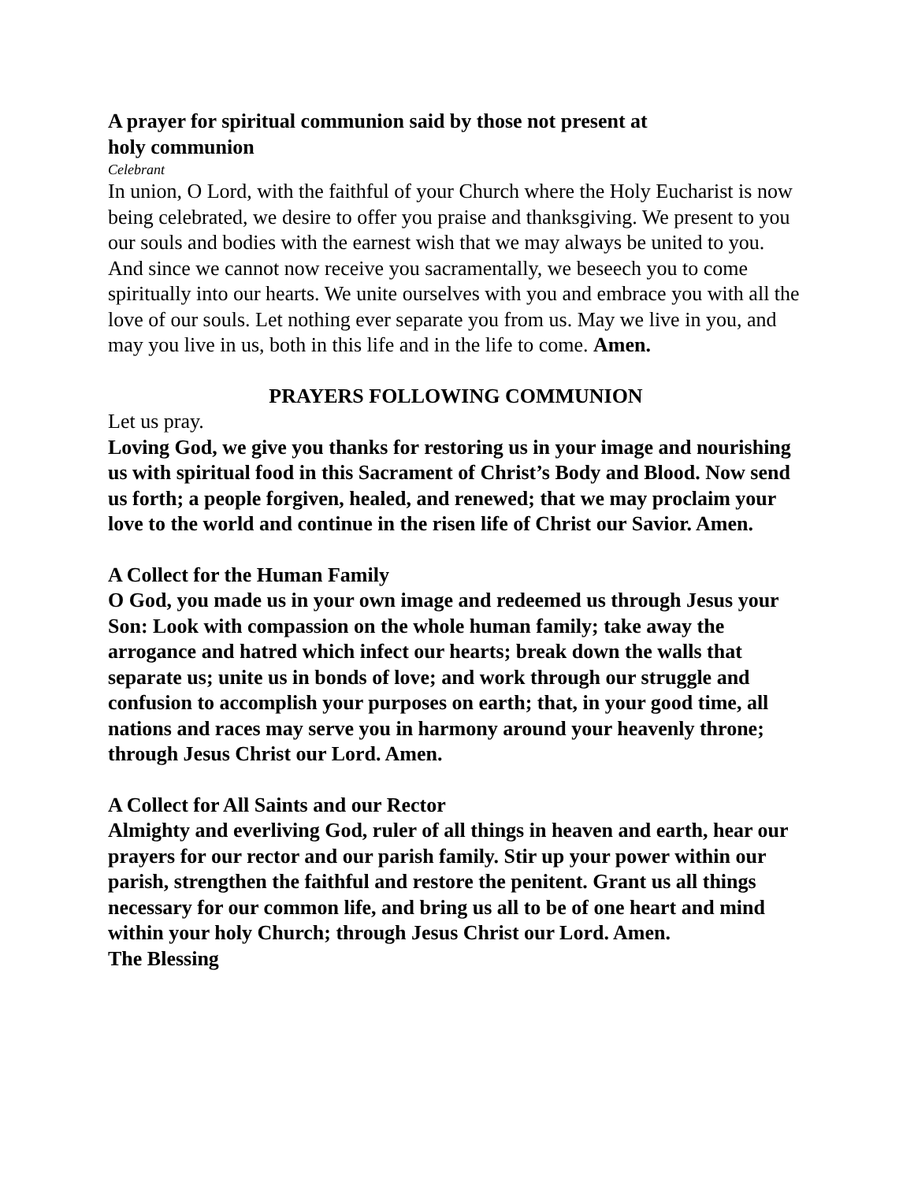A prayer for spiritual communion said by those not present at
holy communion
Celebrant
In union, O Lord, with the faithful of your Church where the Holy Eucharist is now being celebrated, we desire to offer you praise and thanksgiving. We present to you our souls and bodies with the earnest wish that we may always be united to you. And since we cannot now receive you sacramentally, we beseech you to come spiritually into our hearts. We unite ourselves with you and embrace you with all the love of our souls. Let nothing ever separate you from us. May we live in you, and may you live in us, both in this life and in the life to come. Amen.
PRAYERS FOLLOWING COMMUNION
Let us pray.
Loving God, we give you thanks for restoring us in your image and nourishing us with spiritual food in this Sacrament of Christ’s Body and Blood. Now send us forth; a people forgiven, healed, and renewed; that we may proclaim your love to the world and continue in the risen life of Christ our Savior. Amen.
A Collect for the Human Family
O God, you made us in your own image and redeemed us through Jesus your Son: Look with compassion on the whole human family; take away the arrogance and hatred which infect our hearts; break down the walls that separate us; unite us in bonds of love; and work through our struggle and confusion to accomplish your purposes on earth; that, in your good time, all nations and races may serve you in harmony around your heavenly throne; through Jesus Christ our Lord. Amen.
A Collect for All Saints and our Rector
Almighty and everliving God, ruler of all things in heaven and earth, hear our prayers for our rector and our parish family. Stir up your power within our parish, strengthen the faithful and restore the penitent. Grant us all things necessary for our common life, and bring us all to be of one heart and mind within your holy Church; through Jesus Christ our Lord. Amen.
The Blessing